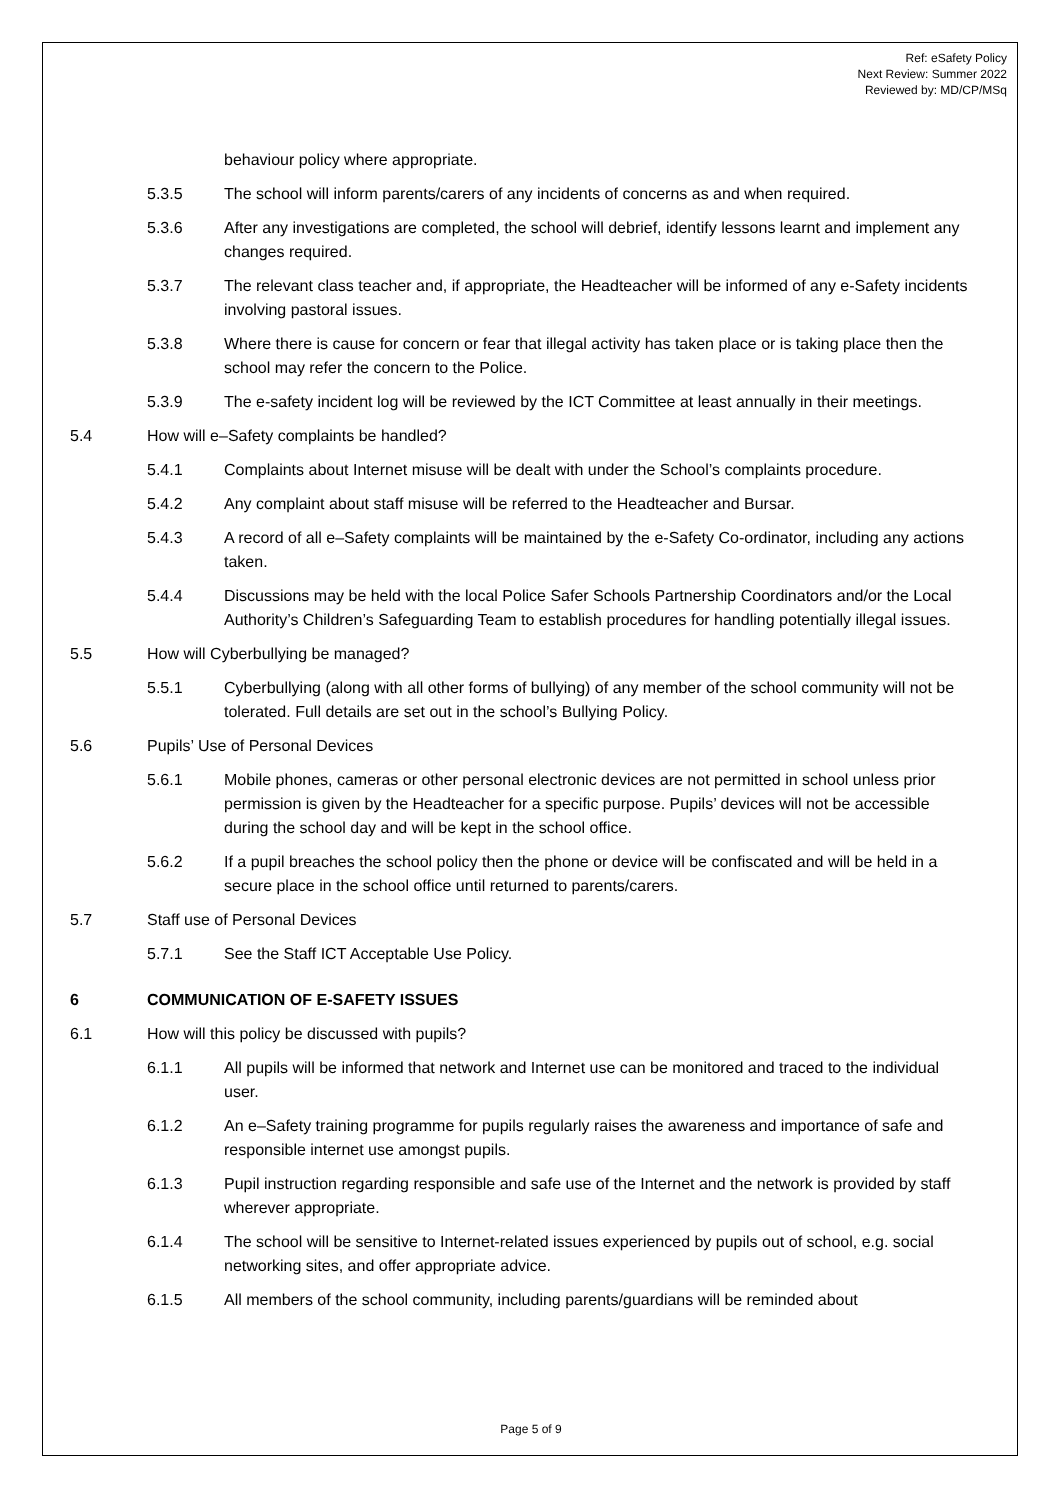Ref: eSafety Policy
Next Review: Summer 2022
Reviewed by: MD/CP/MSq
behaviour policy where appropriate.
5.3.5 The school will inform parents/carers of any incidents of concerns as and when required.
5.3.6 After any investigations are completed, the school will debrief, identify lessons learnt and implement any changes required.
5.3.7 The relevant class teacher and, if appropriate, the Headteacher will be informed of any e-Safety incidents involving pastoral issues.
5.3.8 Where there is cause for concern or fear that illegal activity has taken place or is taking place then the school may refer the concern to the Police.
5.3.9 The e-safety incident log will be reviewed by the ICT Committee at least annually in their meetings.
5.4 How will e–Safety complaints be handled?
5.4.1 Complaints about Internet misuse will be dealt with under the School’s complaints procedure.
5.4.2 Any complaint about staff misuse will be referred to the Headteacher and Bursar.
5.4.3 A record of all e–Safety complaints will be maintained by the e-Safety Co-ordinator, including any actions taken.
5.4.4 Discussions may be held with the local Police Safer Schools Partnership Coordinators and/or the Local Authority’s Children’s Safeguarding Team to establish procedures for handling potentially illegal issues.
5.5 How will Cyberbullying be managed?
5.5.1 Cyberbullying (along with all other forms of bullying) of any member of the school community will not be tolerated. Full details are set out in the school’s Bullying Policy.
5.6 Pupils’ Use of Personal Devices
5.6.1 Mobile phones, cameras or other personal electronic devices are not permitted in school unless prior permission is given by the Headteacher for a specific purpose. Pupils’ devices will not be accessible during the school day and will be kept in the school office.
5.6.2 If a pupil breaches the school policy then the phone or device will be confiscated and will be held in a secure place in the school office until returned to parents/carers.
5.7 Staff use of Personal Devices
5.7.1 See the Staff ICT Acceptable Use Policy.
6 COMMUNICATION OF E-SAFETY ISSUES
6.1 How will this policy be discussed with pupils?
6.1.1 All pupils will be informed that network and Internet use can be monitored and traced to the individual user.
6.1.2 An e–Safety training programme for pupils regularly raises the awareness and importance of safe and responsible internet use amongst pupils.
6.1.3 Pupil instruction regarding responsible and safe use of the Internet and the network is provided by staff wherever appropriate.
6.1.4 The school will be sensitive to Internet-related issues experienced by pupils out of school, e.g. social networking sites, and offer appropriate advice.
6.1.5 All members of the school community, including parents/guardians will be reminded about
Page 5 of 9